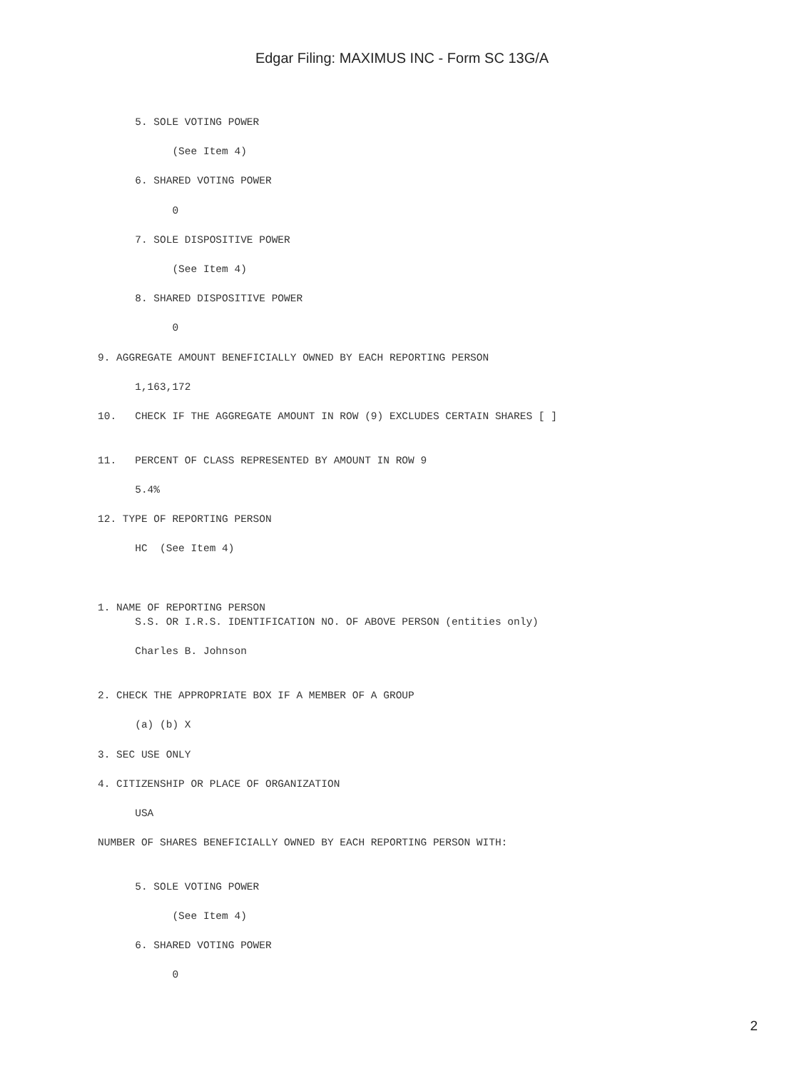Edgar Filing: MAXIMUS INC - Form SC 13G/A
      5. SOLE VOTING POWER

            (See Item 4)

      6. SHARED VOTING POWER

            0

      7. SOLE DISPOSITIVE POWER

            (See Item 4)

      8. SHARED DISPOSITIVE POWER

            0

9. AGGREGATE AMOUNT BENEFICIALLY OWNED BY EACH REPORTING PERSON

      1,163,172

10.   CHECK IF THE AGGREGATE AMOUNT IN ROW (9) EXCLUDES CERTAIN SHARES [ ]


11.   PERCENT OF CLASS REPRESENTED BY AMOUNT IN ROW 9

      5.4%

12. TYPE OF REPORTING PERSON

      HC  (See Item 4)



1. NAME OF REPORTING PERSON
      S.S. OR I.R.S. IDENTIFICATION NO. OF ABOVE PERSON (entities only)

      Charles B. Johnson


2. CHECK THE APPROPRIATE BOX IF A MEMBER OF A GROUP

      (a) (b) X

3. SEC USE ONLY

4. CITIZENSHIP OR PLACE OF ORGANIZATION

      USA

NUMBER OF SHARES BENEFICIALLY OWNED BY EACH REPORTING PERSON WITH:


      5. SOLE VOTING POWER

            (See Item 4)

      6. SHARED VOTING POWER

            0
2